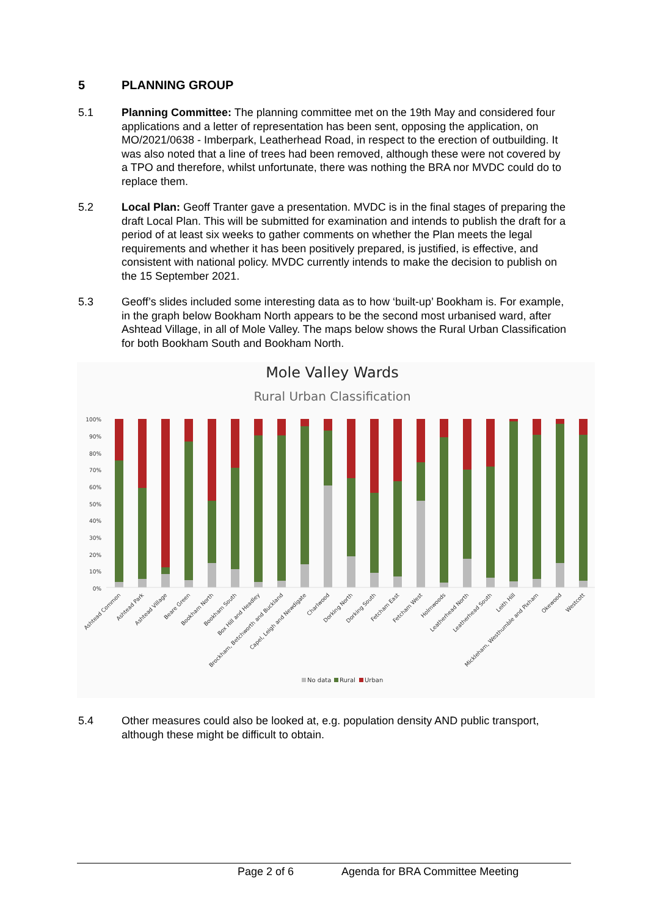5 PLANNING GROUP
5.1 Planning Committee: The planning committee met on the 19th May and considered four applications and a letter of representation has been sent, opposing the application, on MO/2021/0638 - Imberpark, Leatherhead Road, in respect to the erection of outbuilding. It was also noted that a line of trees had been removed, although these were not covered by a TPO and therefore, whilst unfortunate, there was nothing the BRA nor MVDC could do to replace them.
5.2 Local Plan: Geoff Tranter gave a presentation. MVDC is in the final stages of preparing the draft Local Plan. This will be submitted for examination and intends to publish the draft for a period of at least six weeks to gather comments on whether the Plan meets the legal requirements and whether it has been positively prepared, is justified, is effective, and consistent with national policy. MVDC currently intends to make the decision to publish on the 15 September 2021.
5.3 Geoff’s slides included some interesting data as to how ‘built-up’ Bookham is. For example, in the graph below Bookham North appears to be the second most urbanised ward, after Ashtead Village, in all of Mole Valley. The maps below shows the Rural Urban Classification for both Bookham South and Bookham North.
Mole Valley Wards
Rural Urban Classification
100%
90%
80%
70%
60%
50%
40%
30%
20%
10%
0%
Ashtead Common
Ashtead Park
Ashtead Village
Beare Green
Bookham North
Bookham South
Box Hill and Headley
Brockham, Betchworth and Buckland
Capel, Leigh and Newdigate
Charlwood
Dorking North
Dorking South
Fetcham East
Fetcham West
Holmwoods
Leatherhead North
Leatherhead South
Leith Hill
Mickleham, Westhumble and Pixham
Okewood
Westcott
No data
Rural
Urban
5.4 Other measures could also be looked at, e.g. population density AND public transport, although these might be difficult to obtain.
Page 2 of 6 Agenda for BRA Committee Meeting